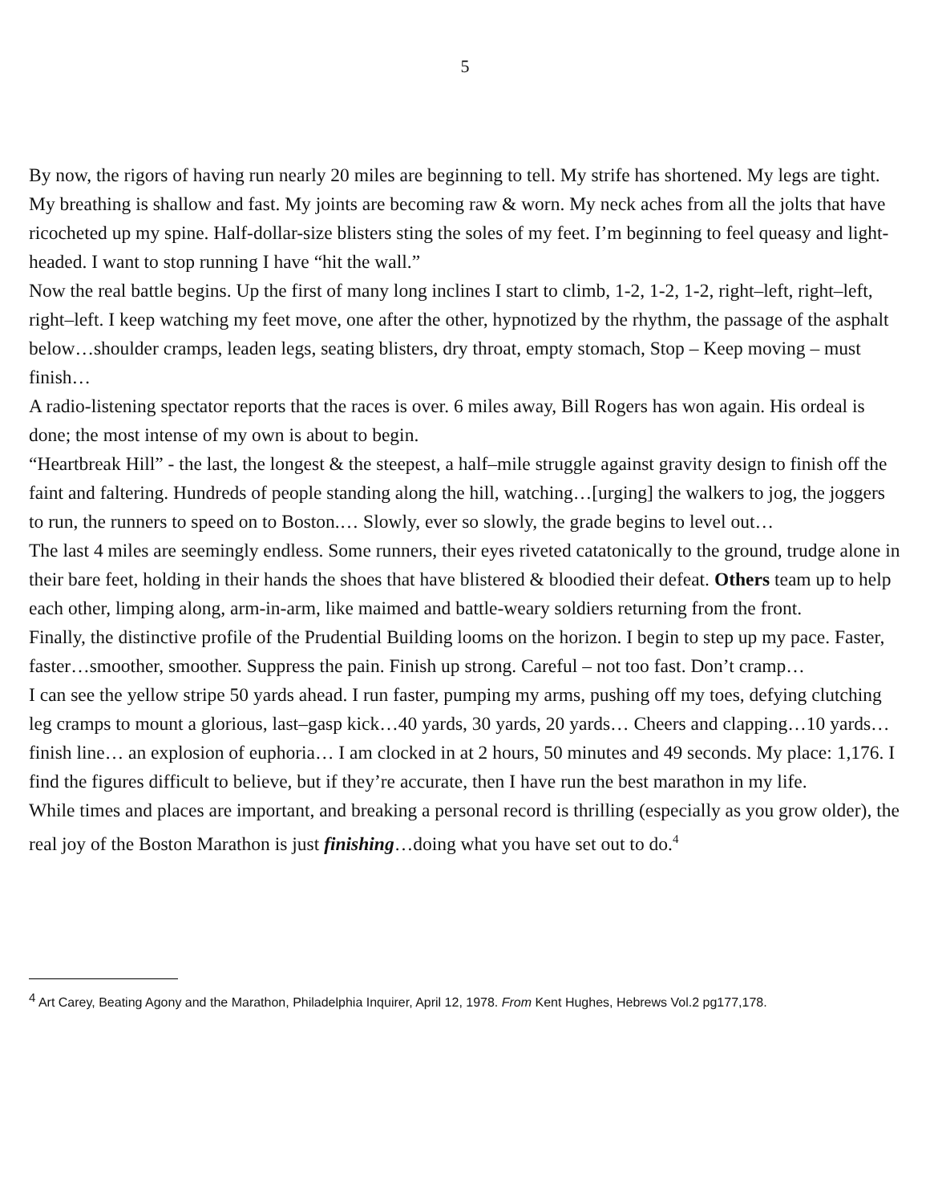5
By now, the rigors of having run nearly 20 miles are beginning to tell. My strife has shortened. My legs are tight. My breathing is shallow and fast. My joints are becoming raw & worn. My neck aches from all the jolts that have ricocheted up my spine. Half-dollar-size blisters sting the soles of my feet. I’m beginning to feel queasy and light-headed. I want to stop running I have “hit the wall.”
Now the real battle begins. Up the first of many long inclines I start to climb, 1-2, 1-2, 1-2, right–left, right–left, right–left. I keep watching my feet move, one after the other, hypnotized by the rhythm, the passage of the asphalt below…shoulder cramps, leaden legs, seating blisters, dry throat, empty stomach, Stop – Keep moving – must finish…
A radio-listening spectator reports that the races is over. 6 miles away, Bill Rogers has won again. His ordeal is done; the most intense of my own is about to begin.
“Heartbreak Hill” - the last, the longest & the steepest, a half–mile struggle against gravity design to finish off the faint and faltering. Hundreds of people standing along the hill, watching…[urging] the walkers to jog, the joggers to run, the runners to speed on to Boston.… Slowly, ever so slowly, the grade begins to level out…
The last 4 miles are seemingly endless. Some runners, their eyes riveted catatonically to the ground, trudge alone in their bare feet, holding in their hands the shoes that have blistered & bloodied their defeat. Others team up to help each other, limping along, arm-in-arm, like maimed and battle-weary soldiers returning from the front.
Finally, the distinctive profile of the Prudential Building looms on the horizon. I begin to step up my pace. Faster, faster…smoother, smoother. Suppress the pain. Finish up strong. Careful – not too fast. Don’t cramp…
I can see the yellow stripe 50 yards ahead. I run faster, pumping my arms, pushing off my toes, defying clutching leg cramps to mount a glorious, last–gasp kick…40 yards, 30 yards, 20 yards… Cheers and clapping…10 yards…finish line… an explosion of euphoria… I am clocked in at 2 hours, 50 minutes and 49 seconds. My place: 1,176. I find the figures difficult to believe, but if they’re accurate, then I have run the best marathon in my life.
While times and places are important, and breaking a personal record is thrilling (especially as you grow older), the real joy of the Boston Marathon is just finishing…doing what you have set out to do.<sup>4</sup>
<sup>4</sup> Art Carey, Beating Agony and the Marathon, Philadelphia Inquirer, April 12, 1978. From Kent Hughes, Hebrews Vol.2 pg177,178.